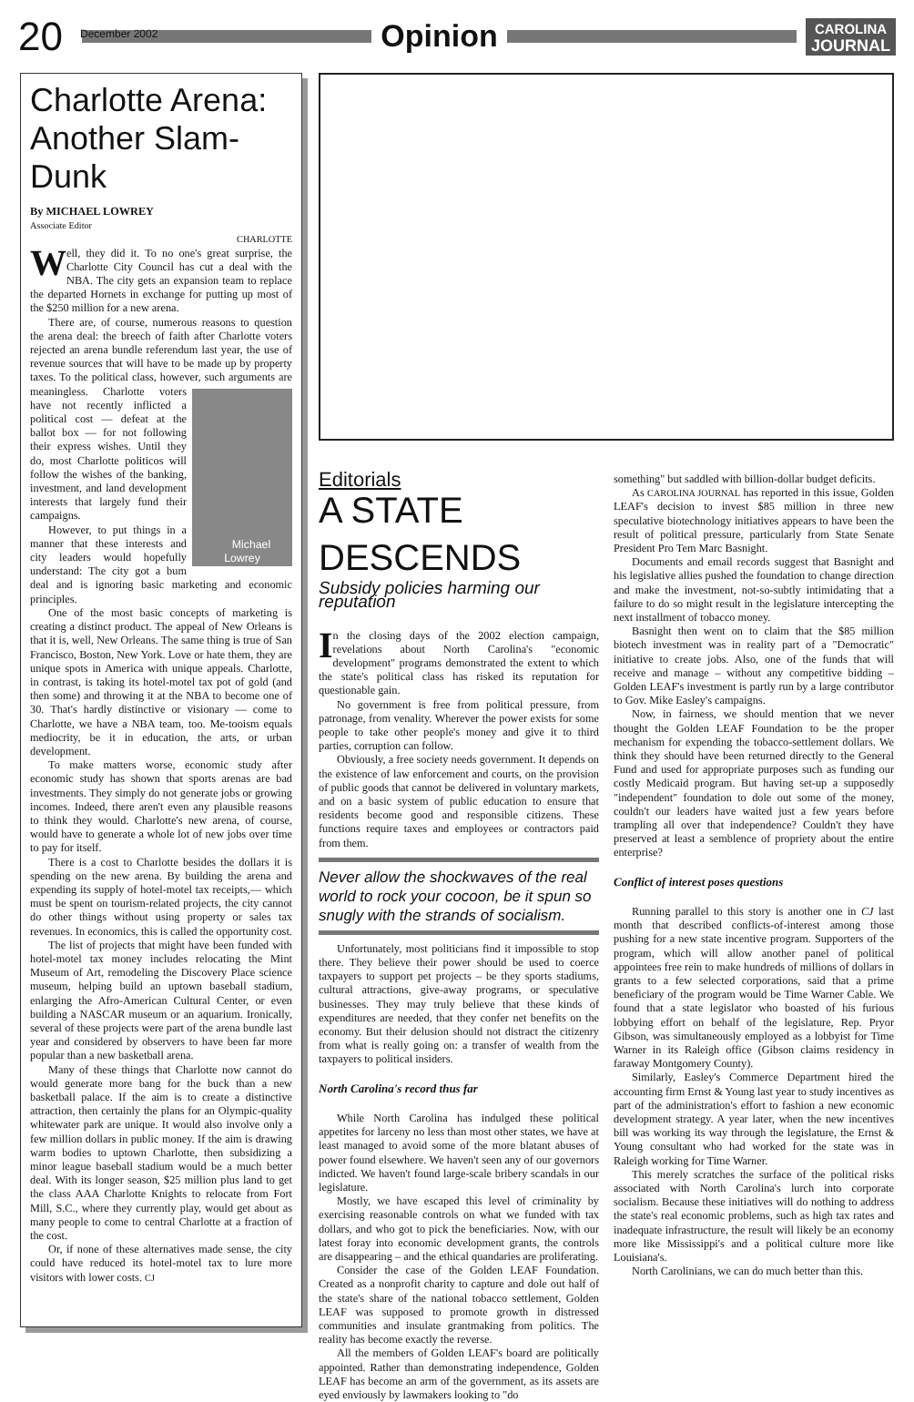December 2002
20 Opinion CAROLINA
JOURNAL
Charlotte Arena: Another Slam-Dunk
By MICHAEL LOWREY
Associate Editor
CHARLOTTE
Well, they did it. To no one's great surprise, the Charlotte City Council has cut a deal with the NBA. The city gets an expansion team to replace the departed Hornets in exchange for putting up most of the $250 million for a new arena.
There are, of course, numerous reasons to question the arena deal: the breech of faith after Charlotte voters rejected an arena bundle referendum last year, the use of revenue sources that will have to be made up by property taxes. To the political class, however,
Michael
Lowrey
such arguments are meaningless. Charlotte voters have not recently inflicted a political cost — defeat at the ballot box — for not following their express wishes. Until they do, most Charlotte politicos will follow the wishes of the banking, investment, and land development interests that largely fund their campaigns.
However, to put things in a manner that these interests and city leaders would hopefully understand: The city got a bum deal and is ignoring basic marketing and economic principles.
One of the most basic concepts of marketing is creating a distinct product. The appeal of New Orleans is that it is, well, New Orleans. The same thing is true of San Francisco, Boston, New York. Love or hate them, they are unique spots in America with unique appeals. Charlotte, in contrast, is taking its hotel-motel tax pot of gold (and then some) and throwing it at the NBA to become one of 30. That's hardly distinctive or visionary — come to Charlotte, we have a NBA team, too. Me-tooism equals mediocrity, be it in education, the arts, or urban development.
To make matters worse, economic study after economic study has shown that sports arenas are bad investments. They simply do not generate jobs or growing incomes. Indeed, there aren't even any plausible reasons to think they would. Charlotte's new arena, of course, would have to generate a whole lot of new jobs over time to pay for itself.
There is a cost to Charlotte besides the dollars it is spending on the new arena. By building the arena and expending its supply of hotel-motel tax receipts,— which must be spent on tourism-related projects, the city cannot do other things without using property or sales tax revenues. In economics, this is called the opportunity cost.
The list of projects that might have been funded with hotel-motel tax money includes relocating the Mint Museum of Art, remodeling the Discovery Place science museum, helping build an uptown baseball stadium, enlarging the Afro-American Cultural Center, or even building a NASCAR museum or an aquarium. Ironically, several of these projects were part of the arena bundle last year and considered by observers to have been far more popular than a new basketball arena.
Many of these things that Charlotte now cannot do would generate more bang for the buck than a new basketball palace. If the aim is to create a distinctive attraction, then certainly the plans for an Olympic-quality whitewater park are unique. It would also involve only a few million dollars in public money. If the aim is drawing warm bodies to uptown Charlotte, then subsidizing a minor league baseball stadium would be a much better deal. With its longer season, $25 million plus land to get the class AAA Charlotte Knights to relocate from Fort Mill, S.C., where they currently play, would get about as many people to come to central Charlotte at a fraction of the cost.
Or, if none of these alternatives made sense, the city could have reduced its hotel-motel tax to lure more visitors with lower costs. CJ
Editorials
A STATE DESCENDS
Subsidy policies harming our reputation
In the closing days of the 2002 election campaign, revelations about North Carolina's "economic development" programs demonstrated the extent to which the state's political class has risked its reputation for questionable gain.
No government is free from political pressure, from patronage, from venality. Wherever the power exists for some people to take other people's money and give it to third parties, corruption can follow.
Obviously, a free society needs government. It depends on the existence of law enforcement and courts, on the provision of public goods that cannot be delivered in voluntary markets, and on a basic system of public education to ensure that residents become good and responsible citizens. These functions require taxes and employees or contractors paid from them.
Never allow the shockwaves of the real world to rock your cocoon, be it spun so snugly with the strands of socialism.
Unfortunately, most politicians find it impossible to stop there. They believe their power should be used to coerce taxpayers to support pet projects – be they sports stadiums, cultural attractions, give-away programs, or speculative businesses. They may truly believe that these kinds of expenditures are needed, that they confer net benefits on the economy. But their delusion should not distract the citizenry from what is really going on: a transfer of wealth from the taxpayers to political insiders.
North Carolina's record thus far
While North Carolina has indulged these political appetites for larceny no less than most other states, we have at least managed to avoid some of the more blatant abuses of power found elsewhere. We haven't seen any of our governors indicted. We haven't found large-scale bribery scandals in our legislature.
Mostly, we have escaped this level of criminality by exercising reasonable controls on what we funded with tax dollars, and who got to pick the beneficiaries. Now, with our latest foray into economic development grants, the controls are disappearing – and the ethical quandaries are proliferating.
Consider the case of the Golden LEAF Foundation. Created as a nonprofit charity to capture and dole out half of the state's share of the national tobacco settlement, Golden LEAF was supposed to promote growth in distressed communities and insulate grantmaking from politics. The reality has become exactly the reverse.
All the members of Golden LEAF's board are politically appointed. Rather than demonstrating independence, Golden LEAF has become an arm of the government, as its assets are eyed enviously by lawmakers looking to "do
something" but saddled with billion-dollar budget deficits.
As CAROLINA JOURNAL has reported in this issue, Golden LEAF's decision to invest $85 million in three new speculative biotechnology initiatives appears to have been the result of political pressure, particularly from State Senate President Pro Tem Marc Basnight.
Documents and email records suggest that Basnight and his legislative allies pushed the foundation to change direction and make the investment, not-so-subtly intimidating that a failure to do so might result in the legislature intercepting the next installment of tobacco money.
Basnight then went on to claim that the $85 million biotech investment was in reality part of a "Democratic" initiative to create jobs. Also, one of the funds that will receive and manage – without any competitive bidding – Golden LEAF's investment is partly run by a large contributor to Gov. Mike Easley's campaigns.
Now, in fairness, we should mention that we never thought the Golden LEAF Foundation to be the proper mechanism for expending the tobacco-settlement dollars. We think they should have been returned directly to the General Fund and used for appropriate purposes such as funding our costly Medicaid program. But having set-up a supposedly "independent" foundation to dole out some of the money, couldn't our leaders have waited just a few years before trampling all over that independence? Couldn't they have preserved at least a semblence of propriety about the entire enterprise?
Conflict of interest poses questions
Running parallel to this story is another one in CJ last month that described conflicts-of-interest among those pushing for a new state incentive program. Supporters of the program, which will allow another panel of political appointees free rein to make hundreds of millions of dollars in grants to a few selected corporations, said that a prime beneficiary of the program would be Time Warner Cable. We found that a state legislator who boasted of his furious lobbying effort on behalf of the legislature, Rep. Pryor Gibson, was simultaneously employed as a lobbyist for Time Warner in its Raleigh office (Gibson claims residency in faraway Montgomery County).
Similarly, Easley's Commerce Department hired the accounting firm Ernst & Young last year to study incentives as part of the administration's effort to fashion a new economic development strategy. A year later, when the new incentives bill was working its way through the legislature, the Ernst & Young consultant who had worked for the state was in Raleigh working for Time Warner.
This merely scratches the surface of the political risks associated with North Carolina's lurch into corporate socialism. Because these initiatives will do nothing to address the state's real economic problems, such as high tax rates and inadequate infrastructure, the result will likely be an economy more like Mississippi's and a political culture more like Louisiana's.
North Carolinians, we can do much better than this.